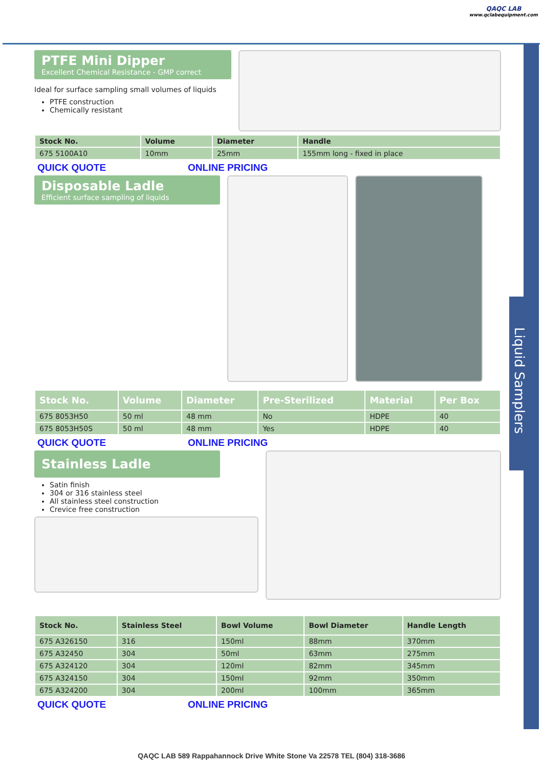QAQC LAB
www.qclabequipment.com
Liquid Samplers
PTFE Mini Dipper
Excellent Chemical Resistance - GMP correct
Ideal for surface sampling small volumes of liquids
PTFE construction
Chemically resistant
| Stock No. | Volume | Diameter | Handle |
| --- | --- | --- | --- |
| 675 5100A10 | 10mm | 25mm | 155mm long - fixed in place |
QUICK QUOTE ONLINE PRICING
Disposable Ladle
Efficient surface sampling of liquids
| Stock No. | Volume | Diameter | Pre-Sterilized | Material | Per Box |
| --- | --- | --- | --- | --- | --- |
| 675 8053H50 | 50 ml | 48 mm | No | HDPE | 40 |
| 675 8053H50S | 50 ml | 48 mm | Yes | HDPE | 40 |
QUICK QUOTE ONLINE PRICING
Stainless Ladle
Satin finish
304 or 316 stainless steel
All stainless steel construction
Crevice free construction
| Stock No. | Stainless Steel | Bowl Volume | Bowl Diameter | Handle Length |
| --- | --- | --- | --- | --- |
| 675 A326150 | 316 | 150ml | 88mm | 370mm |
| 675 A32450 | 304 | 50ml | 63mm | 275mm |
| 675 A324120 | 304 | 120ml | 82mm | 345mm |
| 675 A324150 | 304 | 150ml | 92mm | 350mm |
| 675 A324200 | 304 | 200ml | 100mm | 365mm |
QUICK QUOTE ONLINE PRICING
QAQC LAB 589 Rappahannock Drive White Stone Va 22578 TEL (804) 318-3686